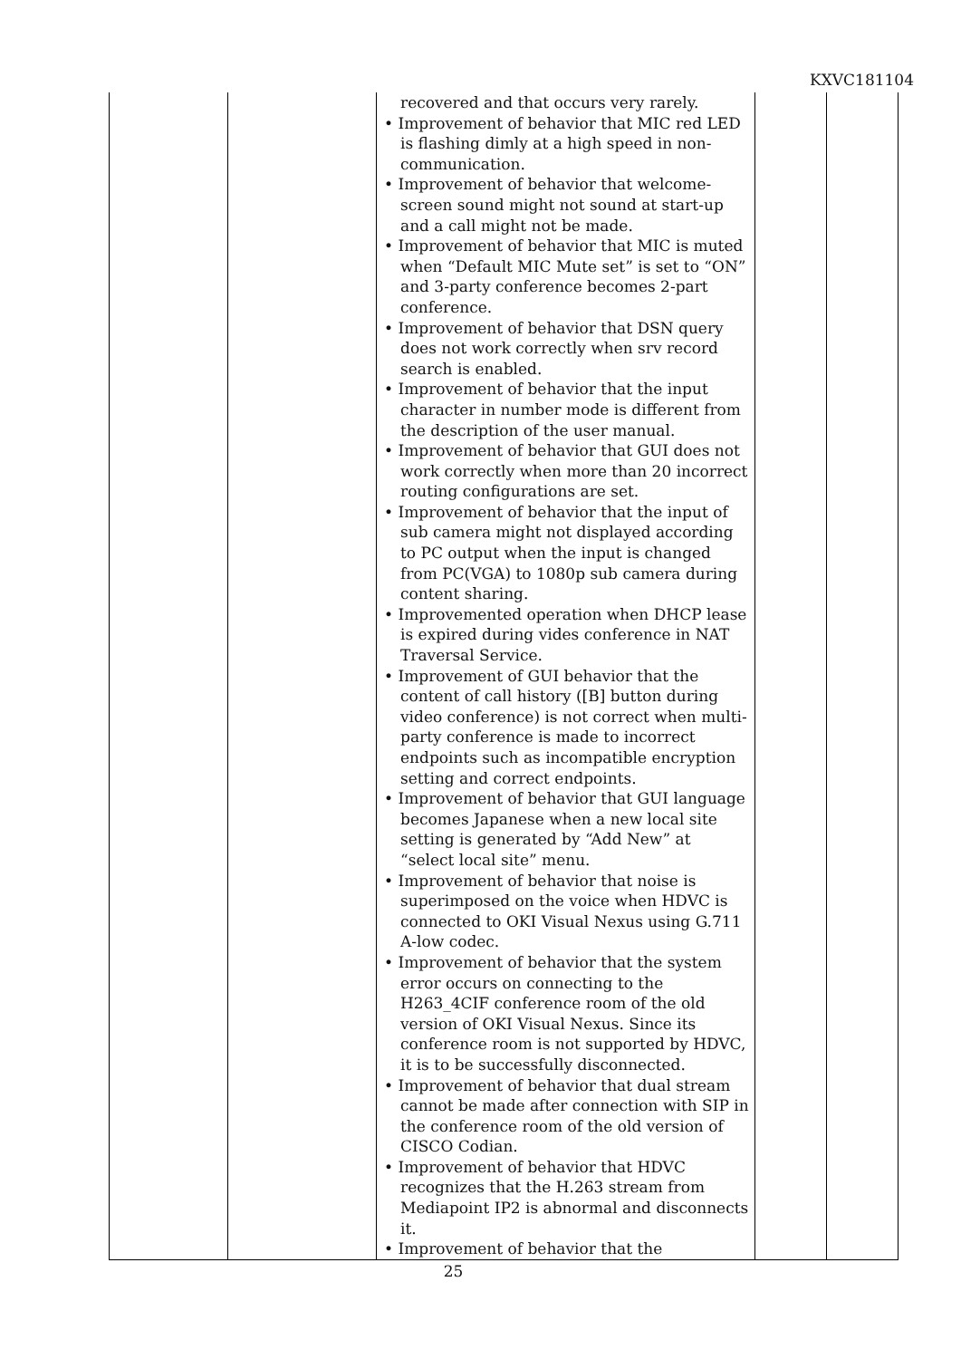KXVC181104
| | | recovered and that occurs very rarely. • Improvement of behavior that MIC red LED is flashing dimly at a high speed in non-communication. • Improvement of behavior that welcome-screen sound might not sound at start-up and a call might not be made. • Improvement of behavior that MIC is muted when “Default MIC Mute set” is set to “ON” and 3-party conference becomes 2-part conference. • Improvement of behavior that DSN query does not work correctly when srv record search is enabled. • Improvement of behavior that the input character in number mode is different from the description of the user manual. • Improvement of behavior that GUI does not work correctly when more than 20 incorrect routing configurations are set. • Improvement of behavior that the input of sub camera might not displayed according to PC output when the input is changed from PC(VGA) to 1080p sub camera during content sharing. • Improvemented operation when DHCP lease is expired during vides conference in NAT Traversal Service. • Improvement of GUI behavior that the content of call history ([B] button during video conference) is not correct when multi-party conference is made to incorrect endpoints such as incompatible encryption setting and correct endpoints. • Improvement of behavior that GUI language becomes Japanese when a new local site setting is generated by “Add New” at “select local site” menu. • Improvement of behavior that noise is superimposed on the voice when HDVC is connected to OKI Visual Nexus using G.711 A-low codec. • Improvement of behavior that the system error occurs on connecting to the H263_4CIF conference room of the old version of OKI Visual Nexus. Since its conference room is not supported by HDVC, it is to be successfully disconnected. • Improvement of behavior that dual stream cannot be made after connection with SIP in the conference room of the old version of CISCO Codian. • Improvement of behavior that HDVC recognizes that the H.263 stream from Mediapoint IP2 is abnormal and disconnects it. • Improvement of behavior that the | | |
25